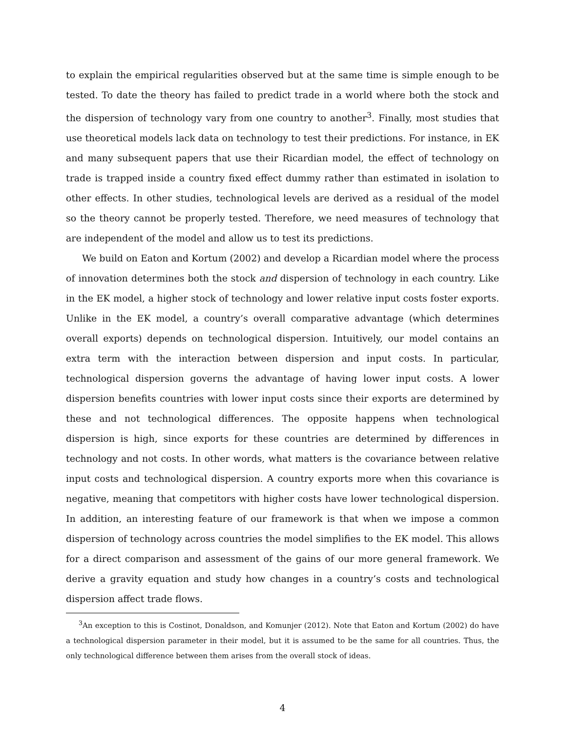to explain the empirical regularities observed but at the same time is simple enough to be tested. To date the theory has failed to predict trade in a world where both the stock and the dispersion of technology vary from one country to another<sup>3</sup>. Finally, most studies that use theoretical models lack data on technology to test their predictions. For instance, in EK and many subsequent papers that use their Ricardian model, the effect of technology on trade is trapped inside a country fixed effect dummy rather than estimated in isolation to other effects. In other studies, technological levels are derived as a residual of the model so the theory cannot be properly tested. Therefore, we need measures of technology that are independent of the model and allow us to test its predictions.
We build on Eaton and Kortum (2002) and develop a Ricardian model where the process of innovation determines both the stock and dispersion of technology in each country. Like in the EK model, a higher stock of technology and lower relative input costs foster exports. Unlike in the EK model, a country’s overall comparative advantage (which determines overall exports) depends on technological dispersion. Intuitively, our model contains an extra term with the interaction between dispersion and input costs. In particular, technological dispersion governs the advantage of having lower input costs. A lower dispersion benefits countries with lower input costs since their exports are determined by these and not technological differences. The opposite happens when technological dispersion is high, since exports for these countries are determined by differences in technology and not costs. In other words, what matters is the covariance between relative input costs and technological dispersion. A country exports more when this covariance is negative, meaning that competitors with higher costs have lower technological dispersion. In addition, an interesting feature of our framework is that when we impose a common dispersion of technology across countries the model simplifies to the EK model. This allows for a direct comparison and assessment of the gains of our more general framework. We derive a gravity equation and study how changes in a country’s costs and technological dispersion affect trade flows.
<sup>3</sup> An exception to this is Costinot, Donaldson, and Komunjer (2012). Note that Eaton and Kortum (2002) do have a technological dispersion parameter in their model, but it is assumed to be the same for all countries. Thus, the only technological difference between them arises from the overall stock of ideas.
4